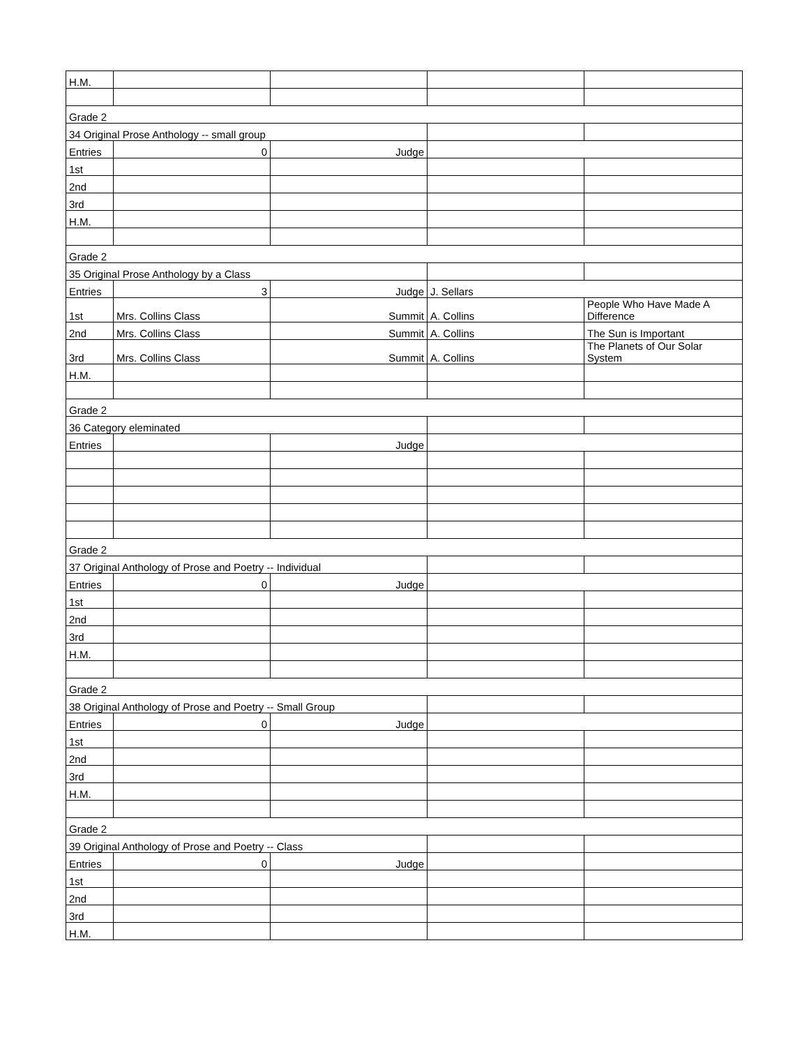| H.M. | | | | |
| Grade 2 | | | | |
| 34 Original Prose Anthology -- small group | | | | |
| Entries | 0 | Judge | | |
| 1st | | | | |
| 2nd | | | | |
| 3rd | | | | |
| H.M. | | | | |
| Grade 2 | | | | |
| 35 Original Prose Anthology by a Class | | | | |
| Entries | 3 | Judge | J. Sellars | |
| 1st | Mrs. Collins Class | Summit | A. Collins | People Who Have Made A Difference |
| 2nd | Mrs. Collins Class | Summit | A. Collins | The Sun is Important |
| 3rd | Mrs. Collins Class | Summit | A. Collins | The Planets of Our Solar System |
| H.M. | | | | |
| Grade 2 | | | | |
| 36 Category eleminated | | | | |
| Entries | | Judge | | |
| Grade 2 | | | | |
| 37 Original Anthology of Prose and Poetry -- Individual | | | | |
| Entries | 0 | Judge | | |
| 1st | | | | |
| 2nd | | | | |
| 3rd | | | | |
| H.M. | | | | |
| Grade 2 | | | | |
| 38 Original Anthology of Prose and Poetry -- Small Group | | | | |
| Entries | 0 | Judge | | |
| 1st | | | | |
| 2nd | | | | |
| 3rd | | | | |
| H.M. | | | | |
| Grade 2 | | | | |
| 39 Original Anthology of Prose and Poetry -- Class | | | | |
| Entries | 0 | Judge | | |
| 1st | | | | |
| 2nd | | | | |
| 3rd | | | | |
| H.M. | | | | |